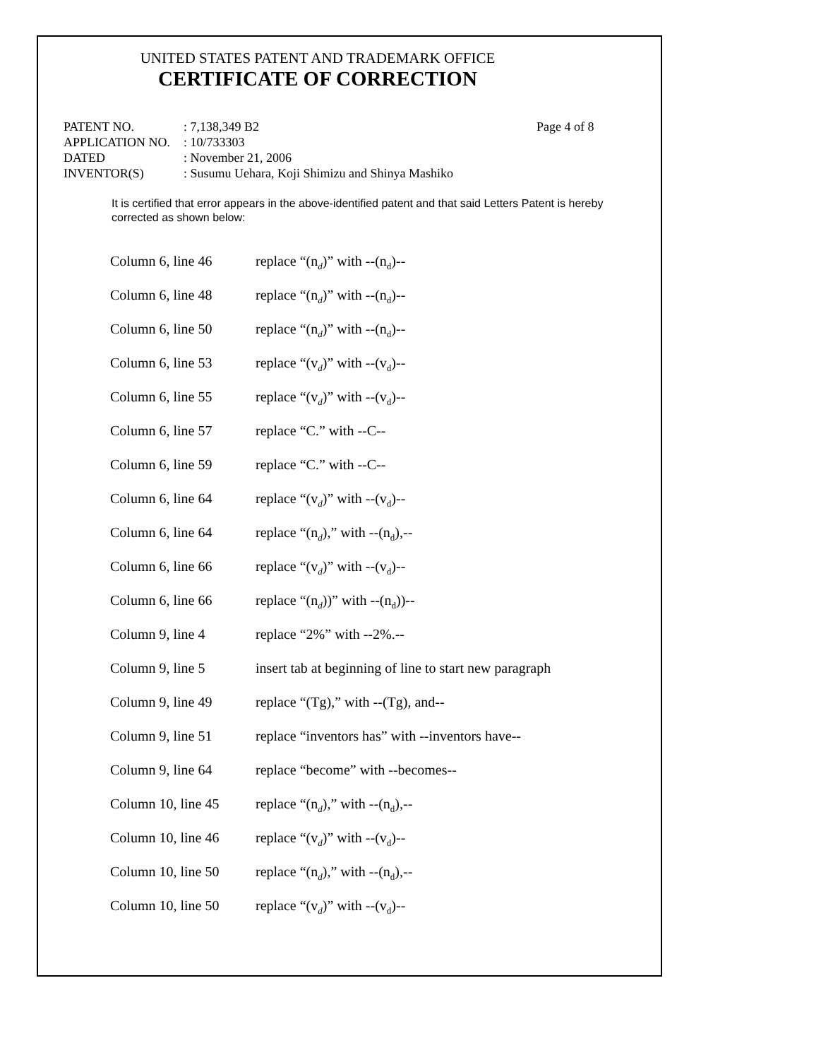UNITED STATES PATENT AND TRADEMARK OFFICE
CERTIFICATE OF CORRECTION
| PATENT NO. | : 7,138,349 B2 | Page 4 of 8 |
| APPLICATION NO. | : 10/733303 | |
| DATED | : November 21, 2006 | |
| INVENTOR(S) | : Susumu Uehara, Koji Shimizu and Shinya Mashiko | |
It is certified that error appears in the above-identified patent and that said Letters Patent is hereby corrected as shown below:
| Column 6, line 46 | replace “(n<sub>d</sub>)” with --(n<sub>d</sub>)-- |
| Column 6, line 48 | replace “(n<sub>d</sub>)” with --(n<sub>d</sub>)-- |
| Column 6, line 50 | replace “(n<sub>d</sub>)” with --(n<sub>d</sub>)-- |
| Column 6, line 53 | replace “(v<sub>d</sub>)” with --(v<sub>d</sub>)-- |
| Column 6, line 55 | replace “(v<sub>d</sub>)” with --(v<sub>d</sub>)-- |
| Column 6, line 57 | replace “C.” with --C-- |
| Column 6, line 59 | replace “C.” with --C-- |
| Column 6, line 64 | replace “(v<sub>d</sub>)” with --(v<sub>d</sub>)-- |
| Column 6, line 64 | replace “(n<sub>d</sub>),” with --(n<sub>d</sub>),-- |
| Column 6, line 66 | replace “(v<sub>d</sub>)” with --(v<sub>d</sub>)-- |
| Column 6, line 66 | replace “(n<sub>d</sub>))” with --(n<sub>d</sub>))-- |
| Column 9, line 4 | replace “2%” with --2%.-- |
| Column 9, line 5 | insert tab at beginning of line to start new paragraph |
| Column 9, line 49 | replace “(Tg),” with --(Tg), and-- |
| Column 9, line 51 | replace “inventors has” with --inventors have-- |
| Column 9, line 64 | replace “become” with --becomes-- |
| Column 10, line 45 | replace “(n<sub>d</sub>),” with --(n<sub>d</sub>),-- |
| Column 10, line 46 | replace “(v<sub>d</sub>)” with --(v<sub>d</sub>)-- |
| Column 10, line 50 | replace “(n<sub>d</sub>),” with --(n<sub>d</sub>),-- |
| Column 10, line 50 | replace “(v<sub>d</sub>)” with --(v<sub>d</sub>)-- |